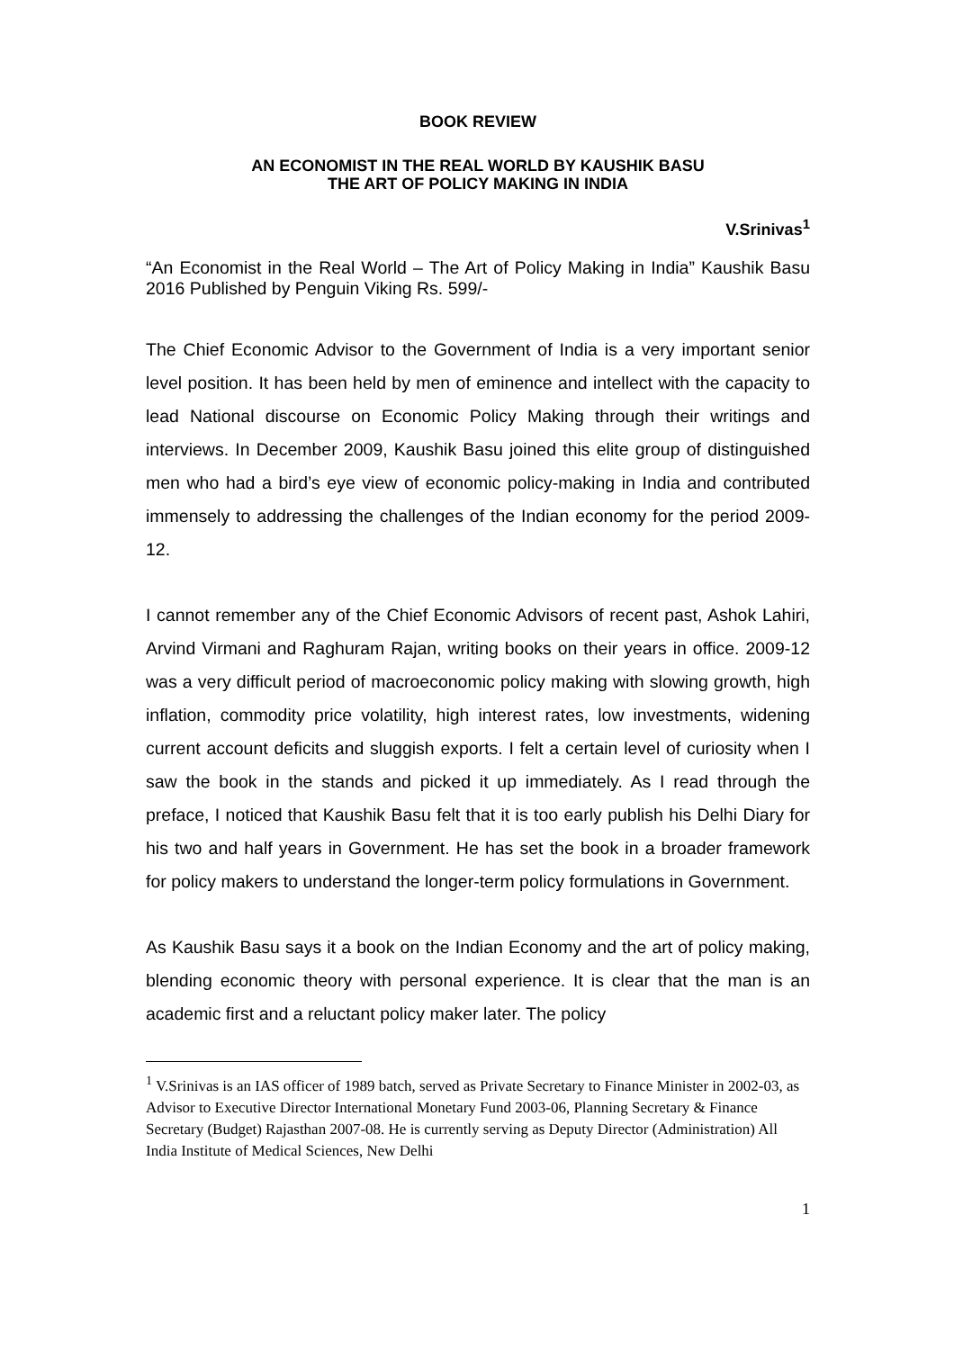BOOK REVIEW
AN ECONOMIST IN THE REAL WORLD BY KAUSHIK BASU
THE ART OF POLICY MAKING IN INDIA
V.Srinivas<sup>1</sup>
“An Economist in the Real World – The Art of Policy Making in India” Kaushik Basu 2016 Published by Penguin Viking Rs. 599/-
The Chief Economic Advisor to the Government of India is a very important senior level position. It has been held by men of eminence and intellect with the capacity to lead National discourse on Economic Policy Making through their writings and interviews. In December 2009, Kaushik Basu joined this elite group of distinguished men who had a bird’s eye view of economic policy-making in India and contributed immensely to addressing the challenges of the Indian economy for the period 2009-12.
I cannot remember any of the Chief Economic Advisors of recent past, Ashok Lahiri, Arvind Virmani and Raghuram Rajan, writing books on their years in office. 2009-12 was a very difficult period of macroeconomic policy making with slowing growth, high inflation, commodity price volatility, high interest rates, low investments, widening current account deficits and sluggish exports. I felt a certain level of curiosity when I saw the book in the stands and picked it up immediately. As I read through the preface, I noticed that Kaushik Basu felt that it is too early publish his Delhi Diary for his two and half years in Government. He has set the book in a broader framework for policy makers to understand the longer-term policy formulations in Government.
As Kaushik Basu says it a book on the Indian Economy and the art of policy making, blending economic theory with personal experience. It is clear that the man is an academic first and a reluctant policy maker later. The policy
<sup>1</sup> V.Srinivas is an IAS officer of 1989 batch, served as Private Secretary to Finance Minister in 2002-03, as Advisor to Executive Director International Monetary Fund 2003-06, Planning Secretary & Finance Secretary (Budget) Rajasthan 2007-08. He is currently serving as Deputy Director (Administration) All India Institute of Medical Sciences, New Delhi
1